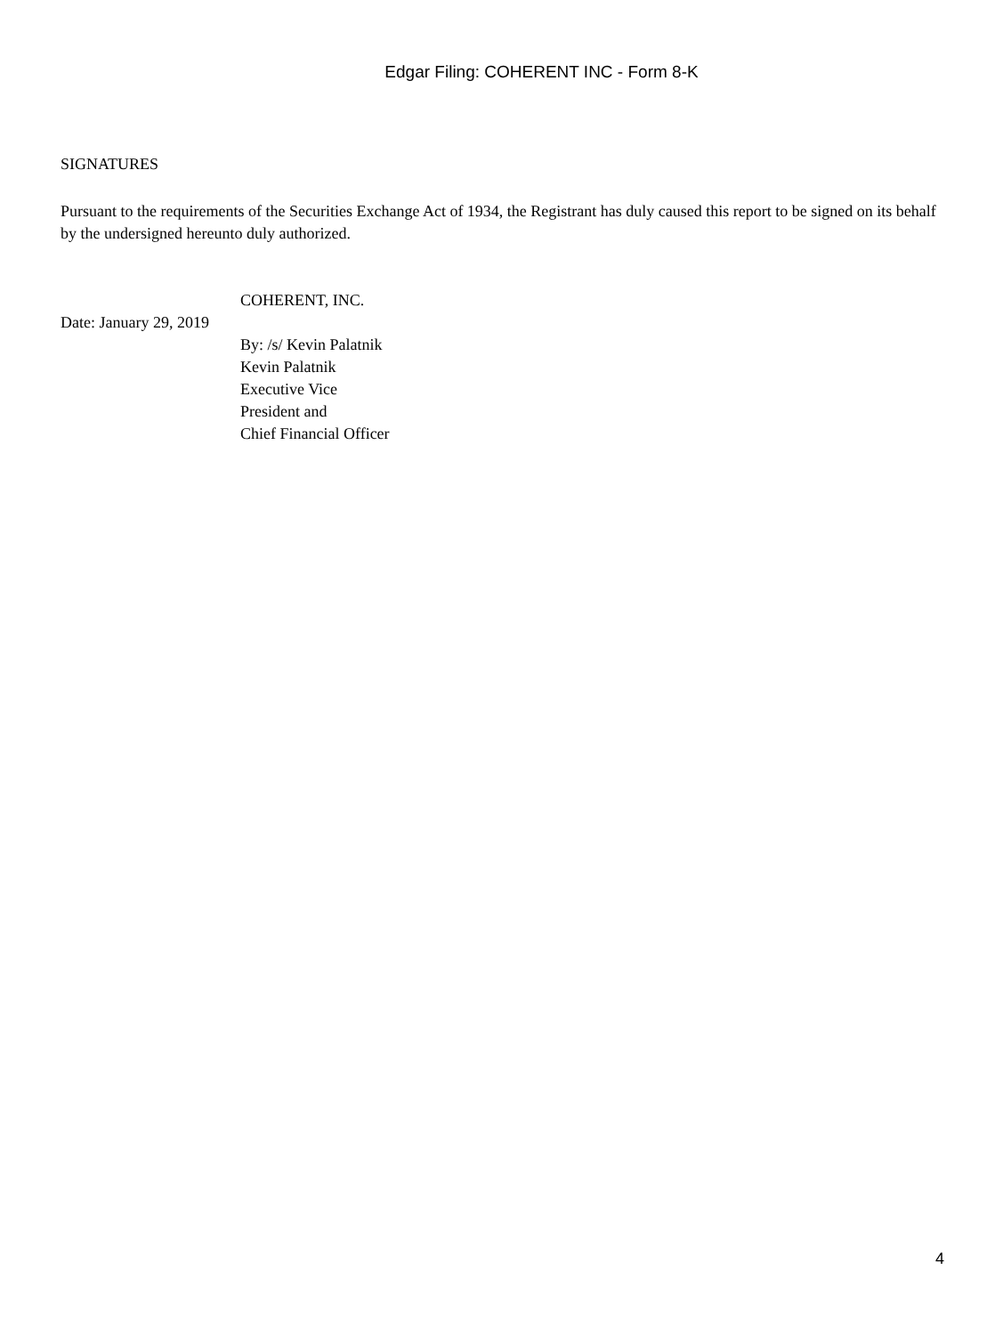Edgar Filing: COHERENT INC - Form 8-K
SIGNATURES
Pursuant to the requirements of the Securities Exchange Act of 1934, the Registrant has duly caused this report to be signed on its behalf by the undersigned hereunto duly authorized.
Date: January 29, 2019
COHERENT, INC.
By: /s/ Kevin Palatnik
Kevin Palatnik
Executive Vice
President and
Chief Financial Officer
4